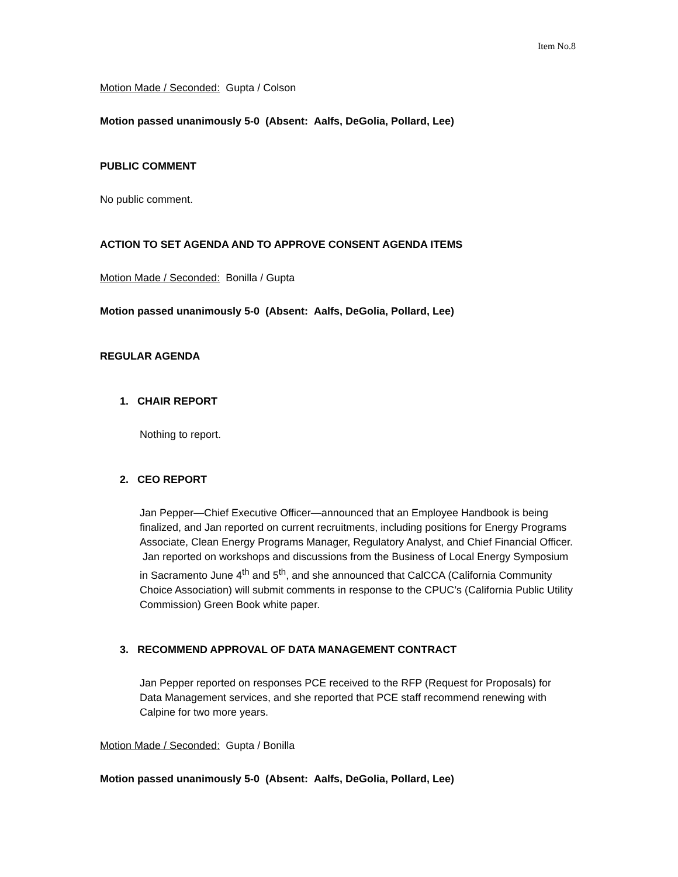Item No.8
Motion Made / Seconded: Gupta / Colson
Motion passed unanimously 5-0 (Absent: Aalfs, DeGolia, Pollard, Lee)
PUBLIC COMMENT
No public comment.
ACTION TO SET AGENDA AND TO APPROVE CONSENT AGENDA ITEMS
Motion Made / Seconded: Bonilla / Gupta
Motion passed unanimously 5-0 (Absent: Aalfs, DeGolia, Pollard, Lee)
REGULAR AGENDA
1. CHAIR REPORT
Nothing to report.
2. CEO REPORT
Jan Pepper—Chief Executive Officer—announced that an Employee Handbook is being finalized, and Jan reported on current recruitments, including positions for Energy Programs Associate, Clean Energy Programs Manager, Regulatory Analyst, and Chief Financial Officer. Jan reported on workshops and discussions from the Business of Local Energy Symposium in Sacramento June 4<sup>th</sup> and 5<sup>th</sup>, and she announced that CalCCA (California Community Choice Association) will submit comments in response to the CPUC’s (California Public Utility Commission) Green Book white paper.
3. RECOMMEND APPROVAL OF DATA MANAGEMENT CONTRACT
Jan Pepper reported on responses PCE received to the RFP (Request for Proposals) for Data Management services, and she reported that PCE staff recommend renewing with Calpine for two more years.
Motion Made / Seconded: Gupta / Bonilla
Motion passed unanimously 5-0 (Absent: Aalfs, DeGolia, Pollard, Lee)